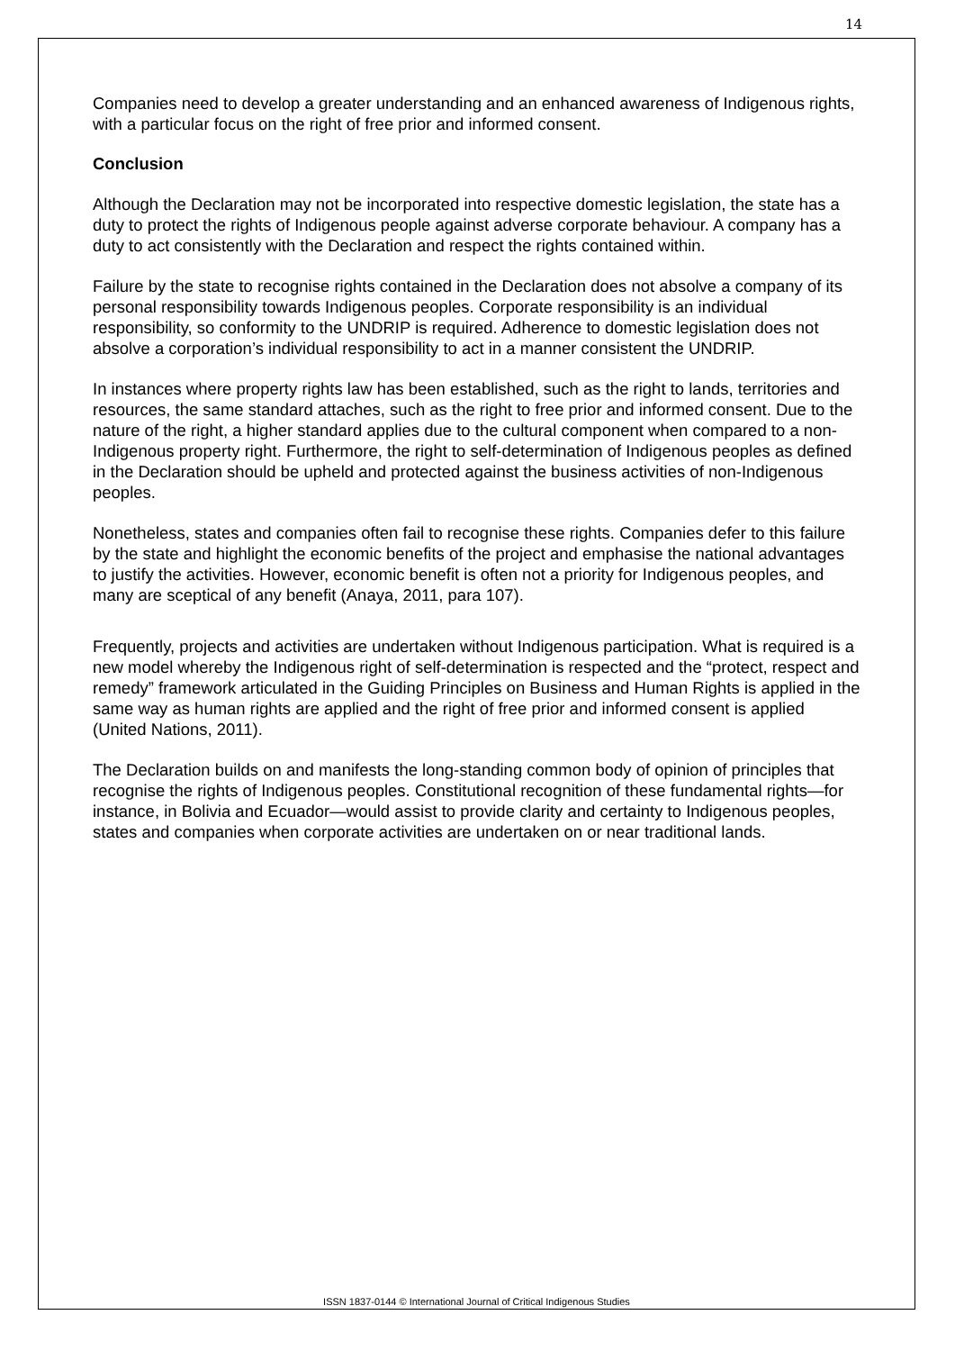14
Companies need to develop a greater understanding and an enhanced awareness of Indigenous rights, with a particular focus on the right of free prior and informed consent.
Conclusion
Although the Declaration may not be incorporated into respective domestic legislation, the state has a duty to protect the rights of Indigenous people against adverse corporate behaviour. A company has a duty to act consistently with the Declaration and respect the rights contained within.
Failure by the state to recognise rights contained in the Declaration does not absolve a company of its personal responsibility towards Indigenous peoples. Corporate responsibility is an individual responsibility, so conformity to the UNDRIP is required. Adherence to domestic legislation does not absolve a corporation’s individual responsibility to act in a manner consistent the UNDRIP.
In instances where property rights law has been established, such as the right to lands, territories and resources, the same standard attaches, such as the right to free prior and informed consent. Due to the nature of the right, a higher standard applies due to the cultural component when compared to a non-Indigenous property right. Furthermore, the right to self-determination of Indigenous peoples as defined in the Declaration should be upheld and protected against the business activities of non-Indigenous peoples.
Nonetheless, states and companies often fail to recognise these rights. Companies defer to this failure by the state and highlight the economic benefits of the project and emphasise the national advantages to justify the activities. However, economic benefit is often not a priority for Indigenous peoples, and many are sceptical of any benefit (Anaya, 2011, para 107).
Frequently, projects and activities are undertaken without Indigenous participation. What is required is a new model whereby the Indigenous right of self-determination is respected and the “protect, respect and remedy” framework articulated in the Guiding Principles on Business and Human Rights is applied in the same way as human rights are applied and the right of free prior and informed consent is applied (United Nations, 2011).
The Declaration builds on and manifests the long-standing common body of opinion of principles that recognise the rights of Indigenous peoples. Constitutional recognition of these fundamental rights—for instance, in Bolivia and Ecuador—would assist to provide clarity and certainty to Indigenous peoples, states and companies when corporate activities are undertaken on or near traditional lands.
ISSN 1837-0144 © International Journal of Critical Indigenous Studies